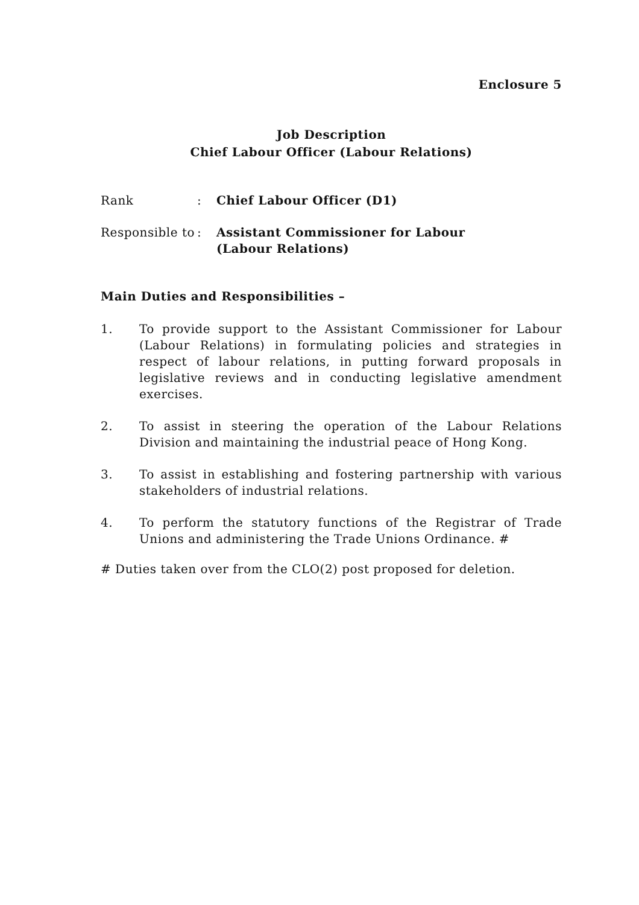Enclosure 5
Job Description
Chief Labour Officer (Labour Relations)
Rank: Chief Labour Officer (D1)
Responsible to: Assistant Commissioner for Labour
(Labour Relations)
Main Duties and Responsibilities –
1. To provide support to the Assistant Commissioner for Labour (Labour Relations) in formulating policies and strategies in respect of labour relations, in putting forward proposals in legislative reviews and in conducting legislative amendment exercises.
2. To assist in steering the operation of the Labour Relations Division and maintaining the industrial peace of Hong Kong.
3. To assist in establishing and fostering partnership with various stakeholders of industrial relations.
4. To perform the statutory functions of the Registrar of Trade Unions and administering the Trade Unions Ordinance. #
# Duties taken over from the CLO(2) post proposed for deletion.